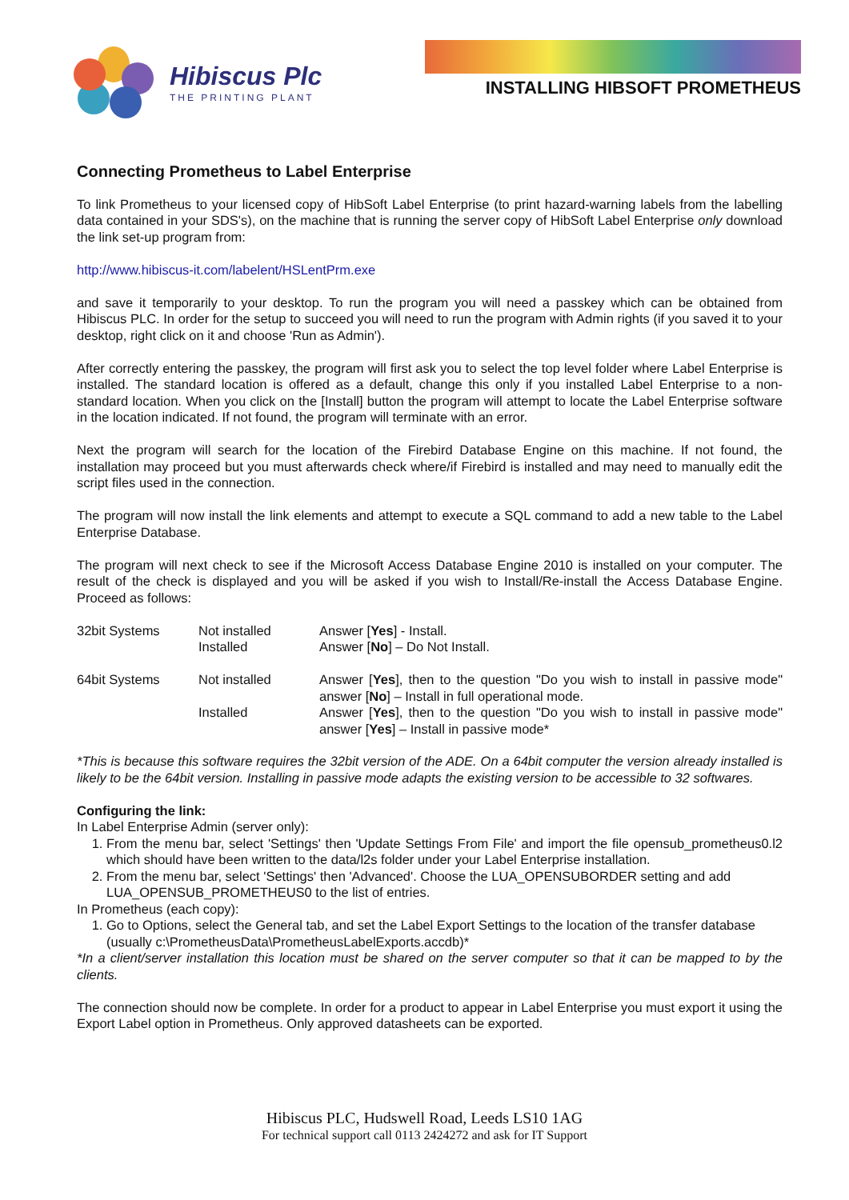Hibiscus Plc
THE PRINTING PLANT
INSTALLING HIBSOFT PROMETHEUS
Connecting Prometheus to Label Enterprise
To link Prometheus to your licensed copy of HibSoft Label Enterprise (to print hazard-warning labels from the labelling data contained in your SDS's), on the machine that is running the server copy of HibSoft Label Enterprise only download the link set-up program from:
http://www.hibiscus-it.com/labelent/HSLentPrm.exe
and save it temporarily to your desktop. To run the program you will need a passkey which can be obtained from Hibiscus PLC. In order for the setup to succeed you will need to run the program with Admin rights (if you saved it to your desktop, right click on it and choose 'Run as Admin').
After correctly entering the passkey, the program will first ask you to select the top level folder where Label Enterprise is installed. The standard location is offered as a default, change this only if you installed Label Enterprise to a non-standard location. When you click on the [Install] button the program will attempt to locate the Label Enterprise software in the location indicated. If not found, the program will terminate with an error.
Next the program will search for the location of the Firebird Database Engine on this machine. If not found, the installation may proceed but you must afterwards check where/if Firebird is installed and may need to manually edit the script files used in the connection.
The program will now install the link elements and attempt to execute a SQL command to add a new table to the Label Enterprise Database.
The program will next check to see if the Microsoft Access Database Engine 2010 is installed on your computer. The result of the check is displayed and you will be asked if you wish to Install/Re-install the Access Database Engine. Proceed as follows:
| 32bit Systems | Not installed Installed | Answer [ Yes ] - Install. Answer [ No ] – Do Not Install. |
| 64bit Systems | Not installed | Answer [ Yes ], then to the question "Do you wish to install in passive mode" answer [ No ] – Install in full operational mode. |
| | Installed | Answer [ Yes ], then to the question "Do you wish to install in passive mode" answer [ Yes ] – Install in passive mode* |
*This is because this software requires the 32bit version of the ADE. On a 64bit computer the version already installed is likely to be the 64bit version. Installing in passive mode adapts the existing version to be accessible to 32 softwares.
Configuring the link:
In Label Enterprise Admin (server only):
1. From the menu bar, select 'Settings' then 'Update Settings From File' and import the file opensub_prometheus0.l2 which should have been written to the data/l2s folder under your Label Enterprise installation.
2. From the menu bar, select 'Settings' then 'Advanced'. Choose the LUA_OPENSUBORDER setting and add LUA_OPENSUB_PROMETHEUS0 to the list of entries.
In Prometheus (each copy):
1. Go to Options, select the General tab, and set the Label Export Settings to the location of the transfer database (usually c:\PrometheusData\PrometheusLabelExports.accdb)*
*In a client/server installation this location must be shared on the server computer so that it can be mapped to by the clients.
The connection should now be complete. In order for a product to appear in Label Enterprise you must export it using the Export Label option in Prometheus. Only approved datasheets can be exported.
Hibiscus PLC, Hudswell Road, Leeds LS10 1AG
For technical support call 0113 2424272 and ask for IT Support